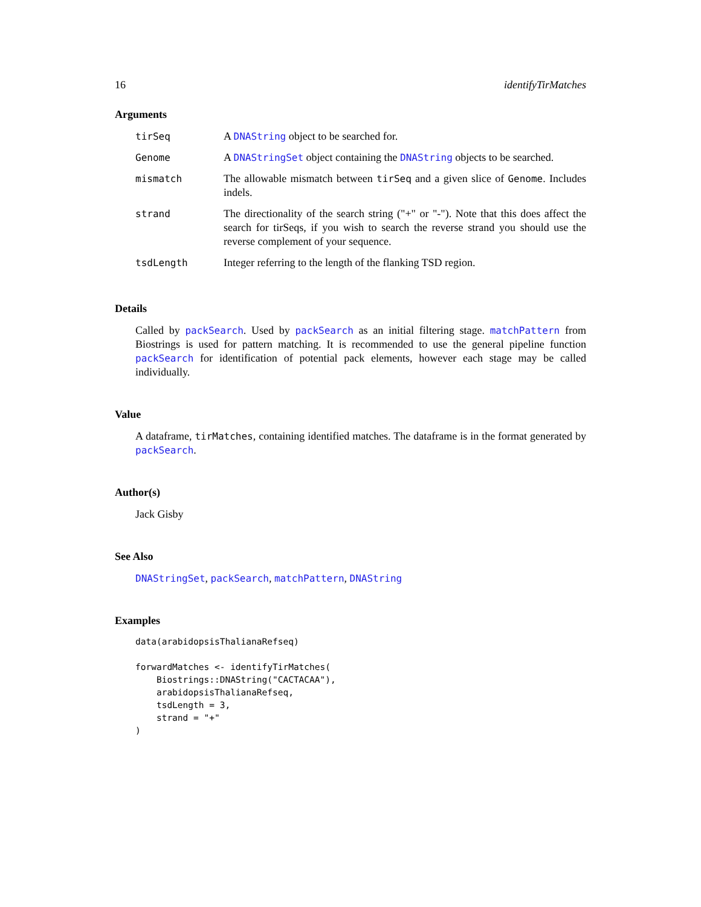16 identifyTirMatches
Arguments
| tirSeq | A DNAString object to be searched for. |
| Genome | A DNAStringSet object containing the DNAString objects to be searched. |
| mismatch | The allowable mismatch between tirSeq and a given slice of Genome . Includes indels. |
| strand | The directionality of the search string ("+" or "-"). Note that this does affect the search for tirSeqs, if you wish to search the reverse strand you should use the reverse complement of your sequence. |
| tsdLength | Integer referring to the length of the flanking TSD region. |
Details
Called by packSearch. Used by packSearch as an initial filtering stage. matchPattern from Biostrings is used for pattern matching. It is recommended to use the general pipeline function packSearch for identification of potential pack elements, however each stage may be called individually.
Value
A dataframe, tirMatches, containing identified matches. The dataframe is in the format generated by packSearch.
Author(s)
Jack Gisby
See Also
DNAStringSet, packSearch, matchPattern, DNAString
Examples
data(arabidopsisThalianaRefseq)

forwardMatches <- identifyTirMatches(
    Biostrings::DNAString("CACTACAA"),
    arabidopsisThalianaRefseq,
    tsdLength = 3,
    strand = "+"
)